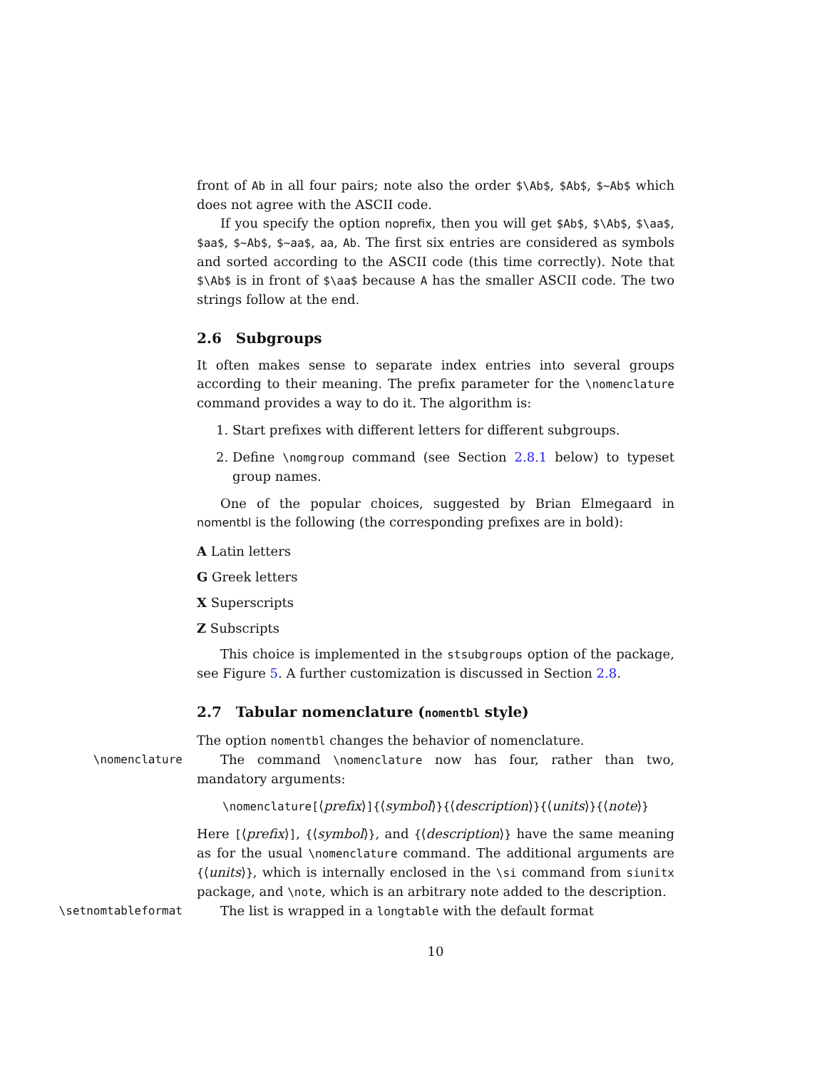front of Ab in all four pairs; note also the order $\Ab$, $Ab$, $~Ab$ which does not agree with the ASCII code.
If you specify the option noprefix, then you will get $Ab$, $\Ab$, $\aa$, $aa$, $~Ab$, $~aa$, aa, Ab. The first six entries are considered as symbols and sorted according to the ASCII code (this time correctly). Note that $\Ab$ is in front of $\aa$ because A has the smaller ASCII code. The two strings follow at the end.
2.6 Subgroups
It often makes sense to separate index entries into several groups according to their meaning. The prefix parameter for the \nomenclature command provides a way to do it. The algorithm is:
1. Start prefixes with different letters for different subgroups.
2. Define \nomgroup command (see Section 2.8.1 below) to typeset group names.
One of the popular choices, suggested by Brian Elmegaard in nomentbl is the following (the corresponding prefixes are in bold):
A Latin letters
G Greek letters
X Superscripts
Z Subscripts
This choice is implemented in the stsubgroups option of the package, see Figure 5. A further customization is discussed in Section 2.8.
2.7 Tabular nomenclature (nomentbl style)
The option nomentbl changes the behavior of nomenclature.
\nomenclature The command \nomenclature now has four, rather than two, mandatory arguments:
\nomenclature[⟨prefix⟩]{⟨symbol⟩}{⟨description⟩}{⟨units⟩}{⟨note⟩}
Here [⟨prefix⟩], {⟨symbol⟩}, and {⟨description⟩} have the same meaning as for the usual \nomenclature command. The additional arguments are {⟨units⟩}, which is internally enclosed in the \si command from siunitx package, and \note, which is an arbitrary note added to the description.
\setnomtableformat The list is wrapped in a longtable with the default format
10